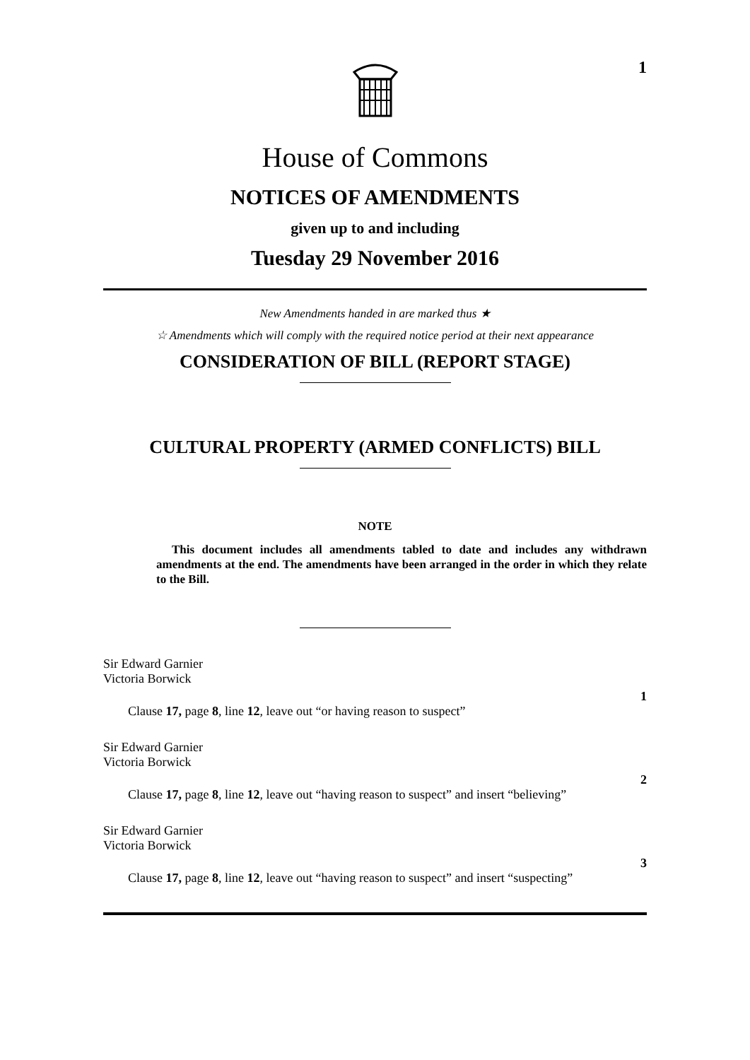1
House of Commons
NOTICES OF AMENDMENTS
given up to and including
Tuesday 29 November 2016
New Amendments handed in are marked thus ★
☆ Amendments which will comply with the required notice period at their next appearance
CONSIDERATION OF BILL (REPORT STAGE)
CULTURAL PROPERTY (ARMED CONFLICTS) BILL
NOTE
This document includes all amendments tabled to date and includes any withdrawn amendments at the end. The amendments have been arranged in the order in which they relate to the Bill.
Sir Edward Garnier
Victoria Borwick
1
Clause 17, page 8, line 12, leave out “or having reason to suspect”
Sir Edward Garnier
Victoria Borwick
2
Clause 17, page 8, line 12, leave out “having reason to suspect” and insert “believing”
Sir Edward Garnier
Victoria Borwick
3
Clause 17, page 8, line 12, leave out “having reason to suspect” and insert “suspecting”